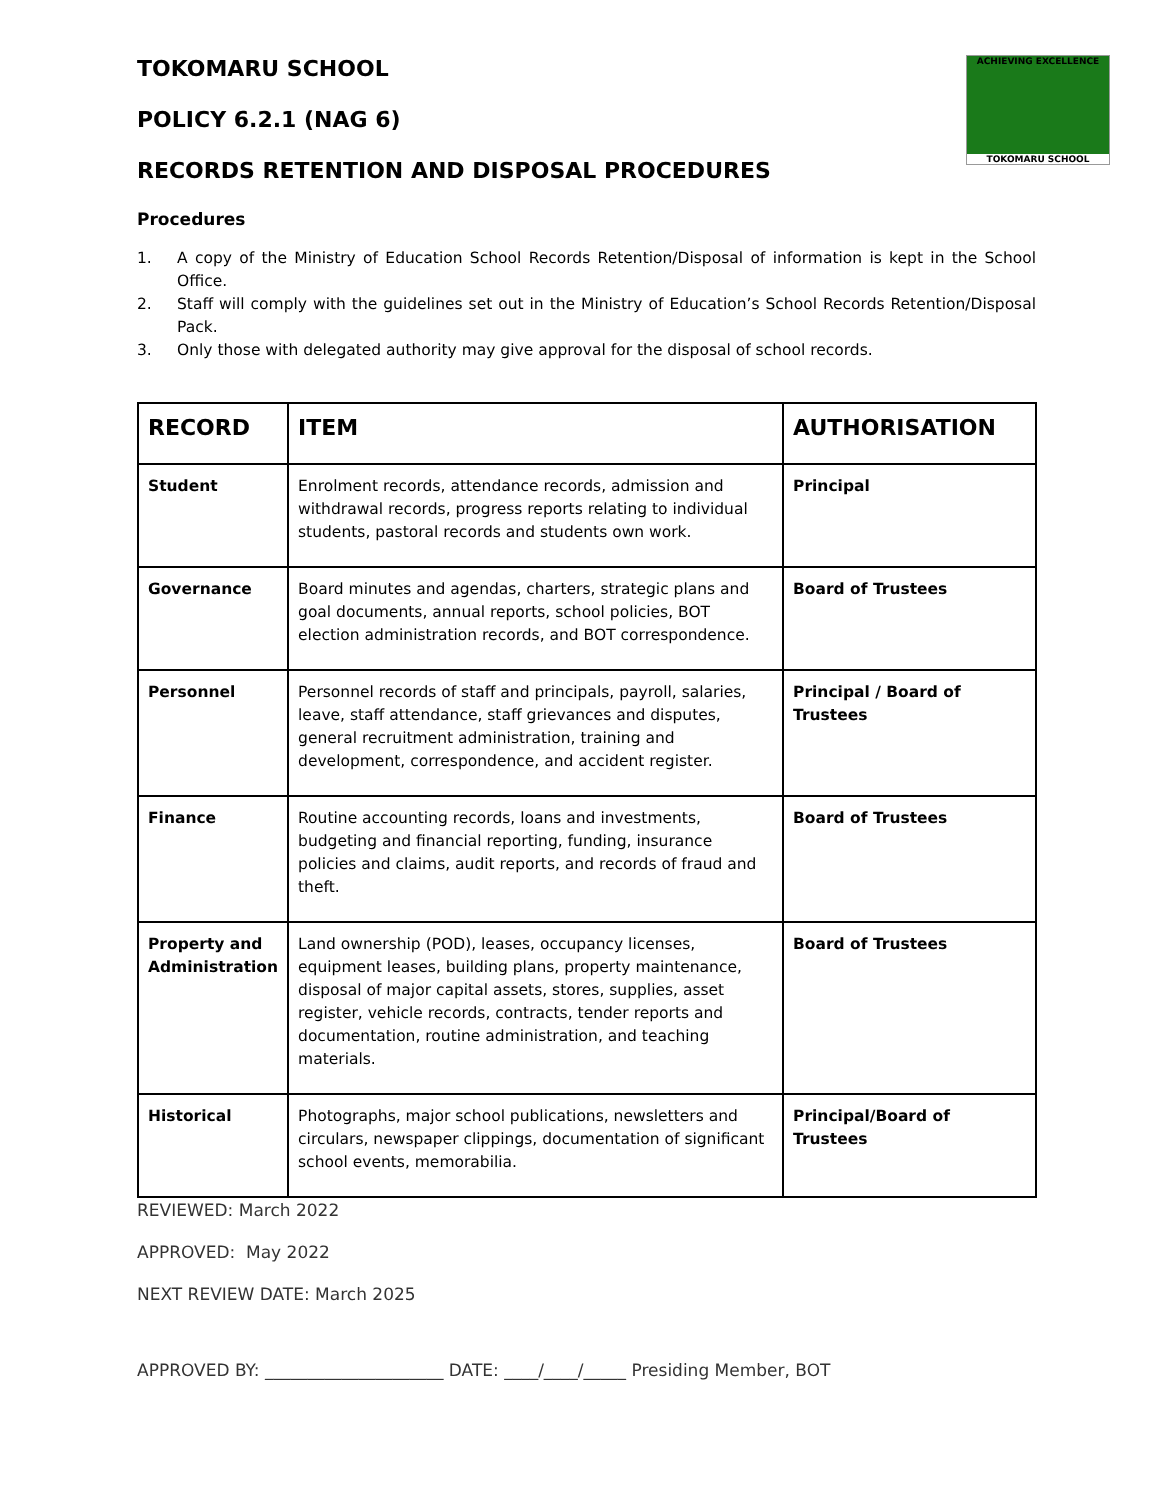ACHIEVING EXCELLENCE
TOKOMARU SCHOOL
TOKOMARU SCHOOL
POLICY 6.2.1 (NAG 6)
RECORDS RETENTION AND DISPOSAL PROCEDURES
Procedures
1. A copy of the Ministry of Education School Records Retention/Disposal of information is kept in the School Office.
2. Staff will comply with the guidelines set out in the Ministry of Education’s School Records Retention/Disposal Pack.
3. Only those with delegated authority may give approval for the disposal of school records.
| RECORD | ITEM | AUTHORISATION |
| --- | --- | --- |
| Student | Enrolment records, attendance records, admission and withdrawal records, progress reports relating to individual students, pastoral records and students own work. | Principal |
| Governance | Board minutes and agendas, charters, strategic plans and goal documents, annual reports, school policies, BOT election administration records, and BOT correspondence. | Board of Trustees |
| Personnel | Personnel records of staff and principals, payroll, salaries, leave, staff attendance, staff grievances and disputes, general recruitment administration, training and development, correspondence, and accident register. | Principal / Board of Trustees |
| Finance | Routine accounting records, loans and investments, budgeting and financial reporting, funding, insurance policies and claims, audit reports, and records of fraud and theft. | Board of Trustees |
| Property and Administration | Land ownership (POD), leases, occupancy licenses, equipment leases, building plans, property maintenance, disposal of major capital assets, stores, supplies, asset register, vehicle records, contracts, tender reports and documentation, routine administration, and teaching materials. | Board of Trustees |
| Historical | Photographs, major school publications, newsletters and circulars, newspaper clippings, documentation of significant school events, memorabilia. | Principal/Board of Trustees |
REVIEWED: March 2022
APPROVED: May 2022
NEXT REVIEW DATE: March 2025
APPROVED BY: _____________________ DATE: ____/____/_____ Presiding Member, BOT